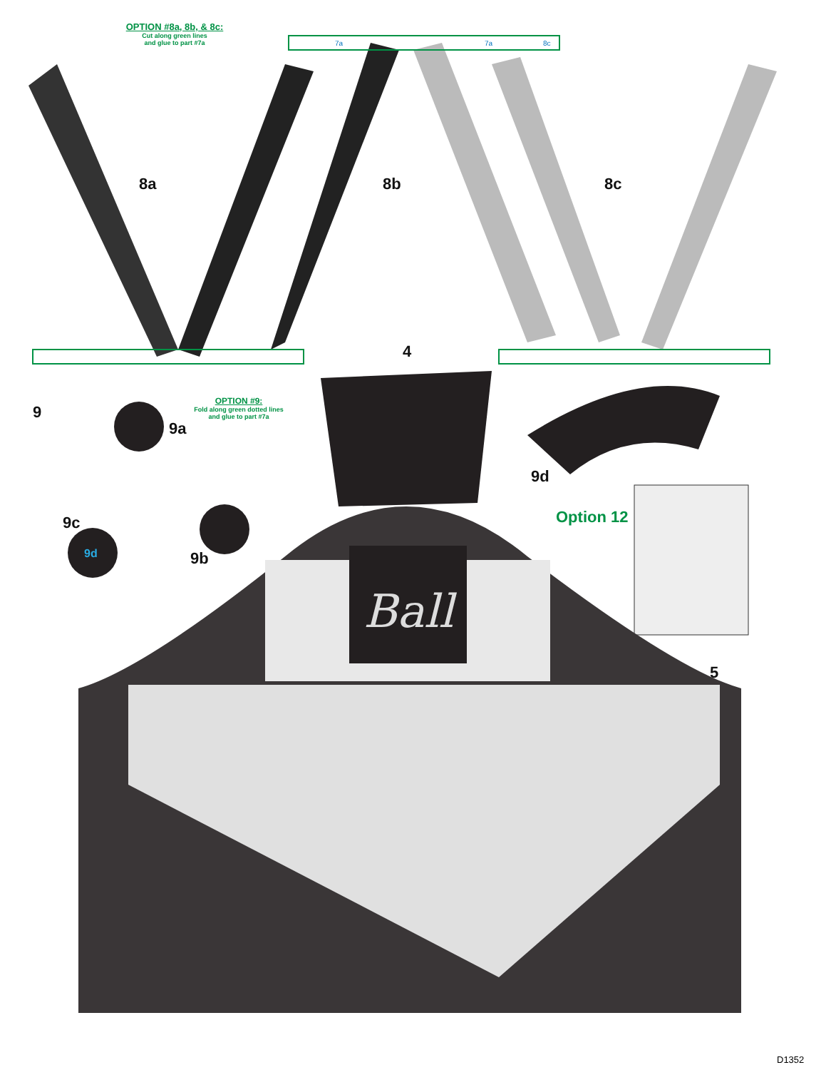OPTION #8a, 8b, & 8c:
Cut along green lines
and glue to part #7a
8a 8b 8c
7a 7a 8c
4
9
OPTION #9:
Fold along green dotted lines
and glue to part #7a
9a
9c
9b
9d
9d
Option 12
Ball
5
D1352